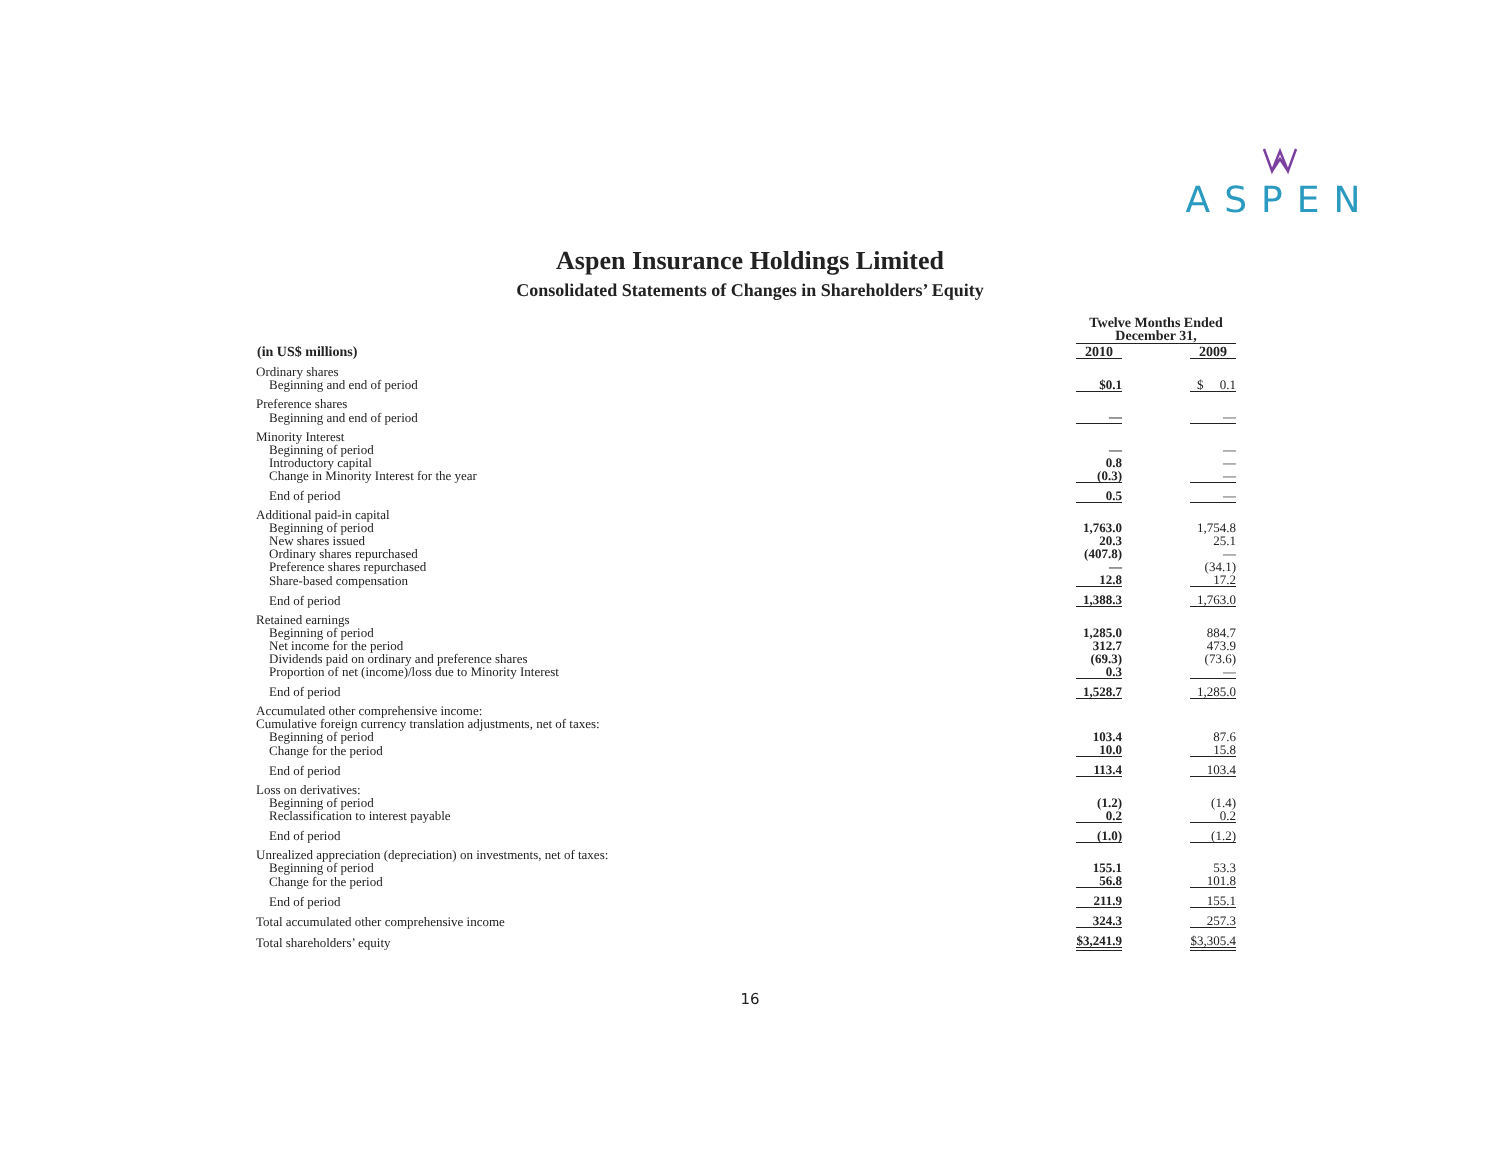ASPEN
Aspen Insurance Holdings Limited
Consolidated Statements of Changes in Shareholders’ Equity
| | Twelve Months Ended December 31, | | |
| (in US$ millions) | 2010 | | 2009 |
| Ordinary shares | | | |
| Beginning and end of period | $0.1 | | $ 0.1 |
| Preference shares | | | |
| Beginning and end of period | — | | — |
| Minority Interest | | | |
| Beginning of period | — | | — |
| Introductory capital | 0.8 | | — |
| Change in Minority Interest for the year | (0.3) | | — |
| End of period | 0.5 | | — |
| Additional paid-in capital | | | |
| Beginning of period | 1,763.0 | | 1,754.8 |
| New shares issued | 20.3 | | 25.1 |
| Ordinary shares repurchased | (407.8) | | — |
| Preference shares repurchased | — | | (34.1) |
| Share-based compensation | 12.8 | | 17.2 |
| End of period | 1,388.3 | | 1,763.0 |
| Retained earnings | | | |
| Beginning of period | 1,285.0 | | 884.7 |
| Net income for the period | 312.7 | | 473.9 |
| Dividends paid on ordinary and preference shares | (69.3) | | (73.6) |
| Proportion of net (income)/loss due to Minority Interest | 0.3 | | — |
| End of period | 1,528.7 | | 1,285.0 |
| Accumulated other comprehensive income: | | | |
| Cumulative foreign currency translation adjustments, net of taxes: | | | |
| Beginning of period | 103.4 | | 87.6 |
| Change for the period | 10.0 | | 15.8 |
| End of period | 113.4 | | 103.4 |
| Loss on derivatives: | | | |
| Beginning of period | (1.2) | | (1.4) |
| Reclassification to interest payable | 0.2 | | 0.2 |
| End of period | (1.0) | | (1.2) |
| Unrealized appreciation (depreciation) on investments, net of taxes: | | | |
| Beginning of period | 155.1 | | 53.3 |
| Change for the period | 56.8 | | 101.8 |
| End of period | 211.9 | | 155.1 |
| Total accumulated other comprehensive income | 324.3 | | 257.3 |
| Total shareholders’ equity | $3,241.9 | | $3,305.4 |
16